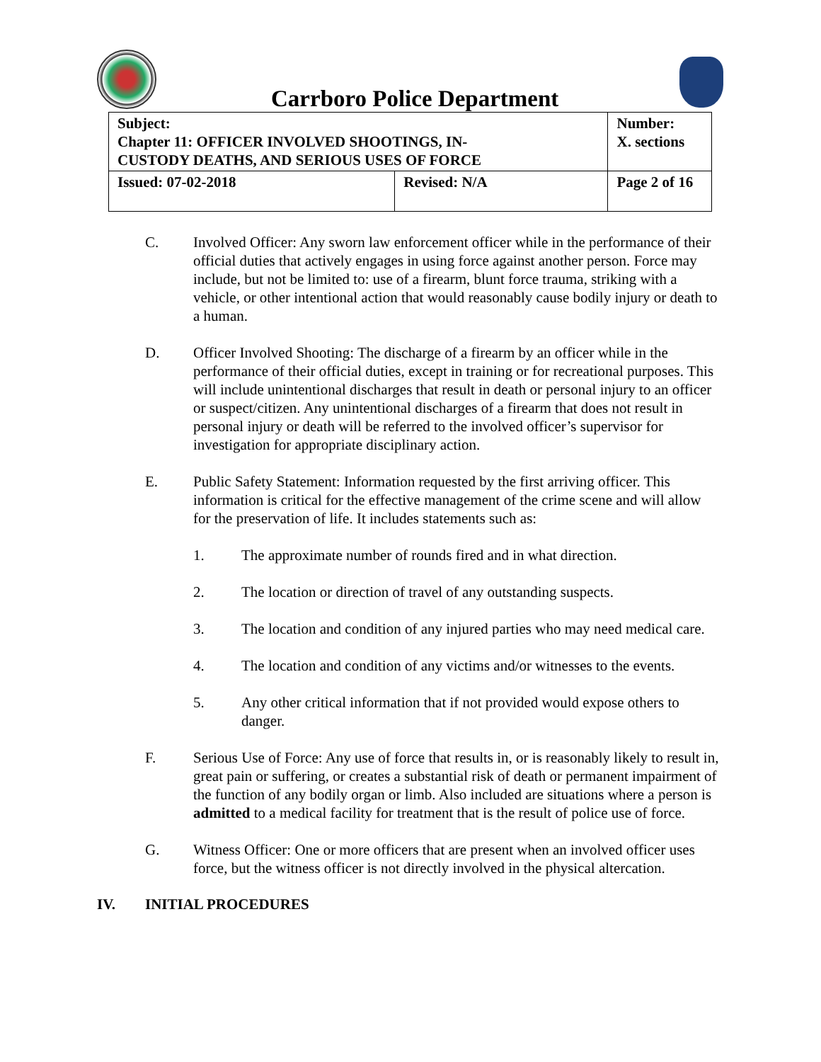Carrboro Police Department
| Subject: Chapter 11: OFFICER INVOLVED SHOOTINGS, IN- CUSTODY DEATHS, AND SERIOUS USES OF FORCE | | Number: X. sections |
| Issued: 07-02-2018 | Revised: N/A | Page 2 of 16 |
C. Involved Officer: Any sworn law enforcement officer while in the performance of their official duties that actively engages in using force against another person. Force may include, but not be limited to: use of a firearm, blunt force trauma, striking with a vehicle, or other intentional action that would reasonably cause bodily injury or death to a human.
D. Officer Involved Shooting: The discharge of a firearm by an officer while in the performance of their official duties, except in training or for recreational purposes. This will include unintentional discharges that result in death or personal injury to an officer or suspect/citizen. Any unintentional discharges of a firearm that does not result in personal injury or death will be referred to the involved officer’s supervisor for investigation for appropriate disciplinary action.
E. Public Safety Statement: Information requested by the first arriving officer. This information is critical for the effective management of the crime scene and will allow for the preservation of life. It includes statements such as:
1. The approximate number of rounds fired and in what direction.
2. The location or direction of travel of any outstanding suspects.
3. The location and condition of any injured parties who may need medical care.
4. The location and condition of any victims and/or witnesses to the events.
5. Any other critical information that if not provided would expose others to danger.
F. Serious Use of Force: Any use of force that results in, or is reasonably likely to result in, great pain or suffering, or creates a substantial risk of death or permanent impairment of the function of any bodily organ or limb. Also included are situations where a person is admitted to a medical facility for treatment that is the result of police use of force.
G. Witness Officer: One or more officers that are present when an involved officer uses force, but the witness officer is not directly involved in the physical altercation.
IV. INITIAL PROCEDURES